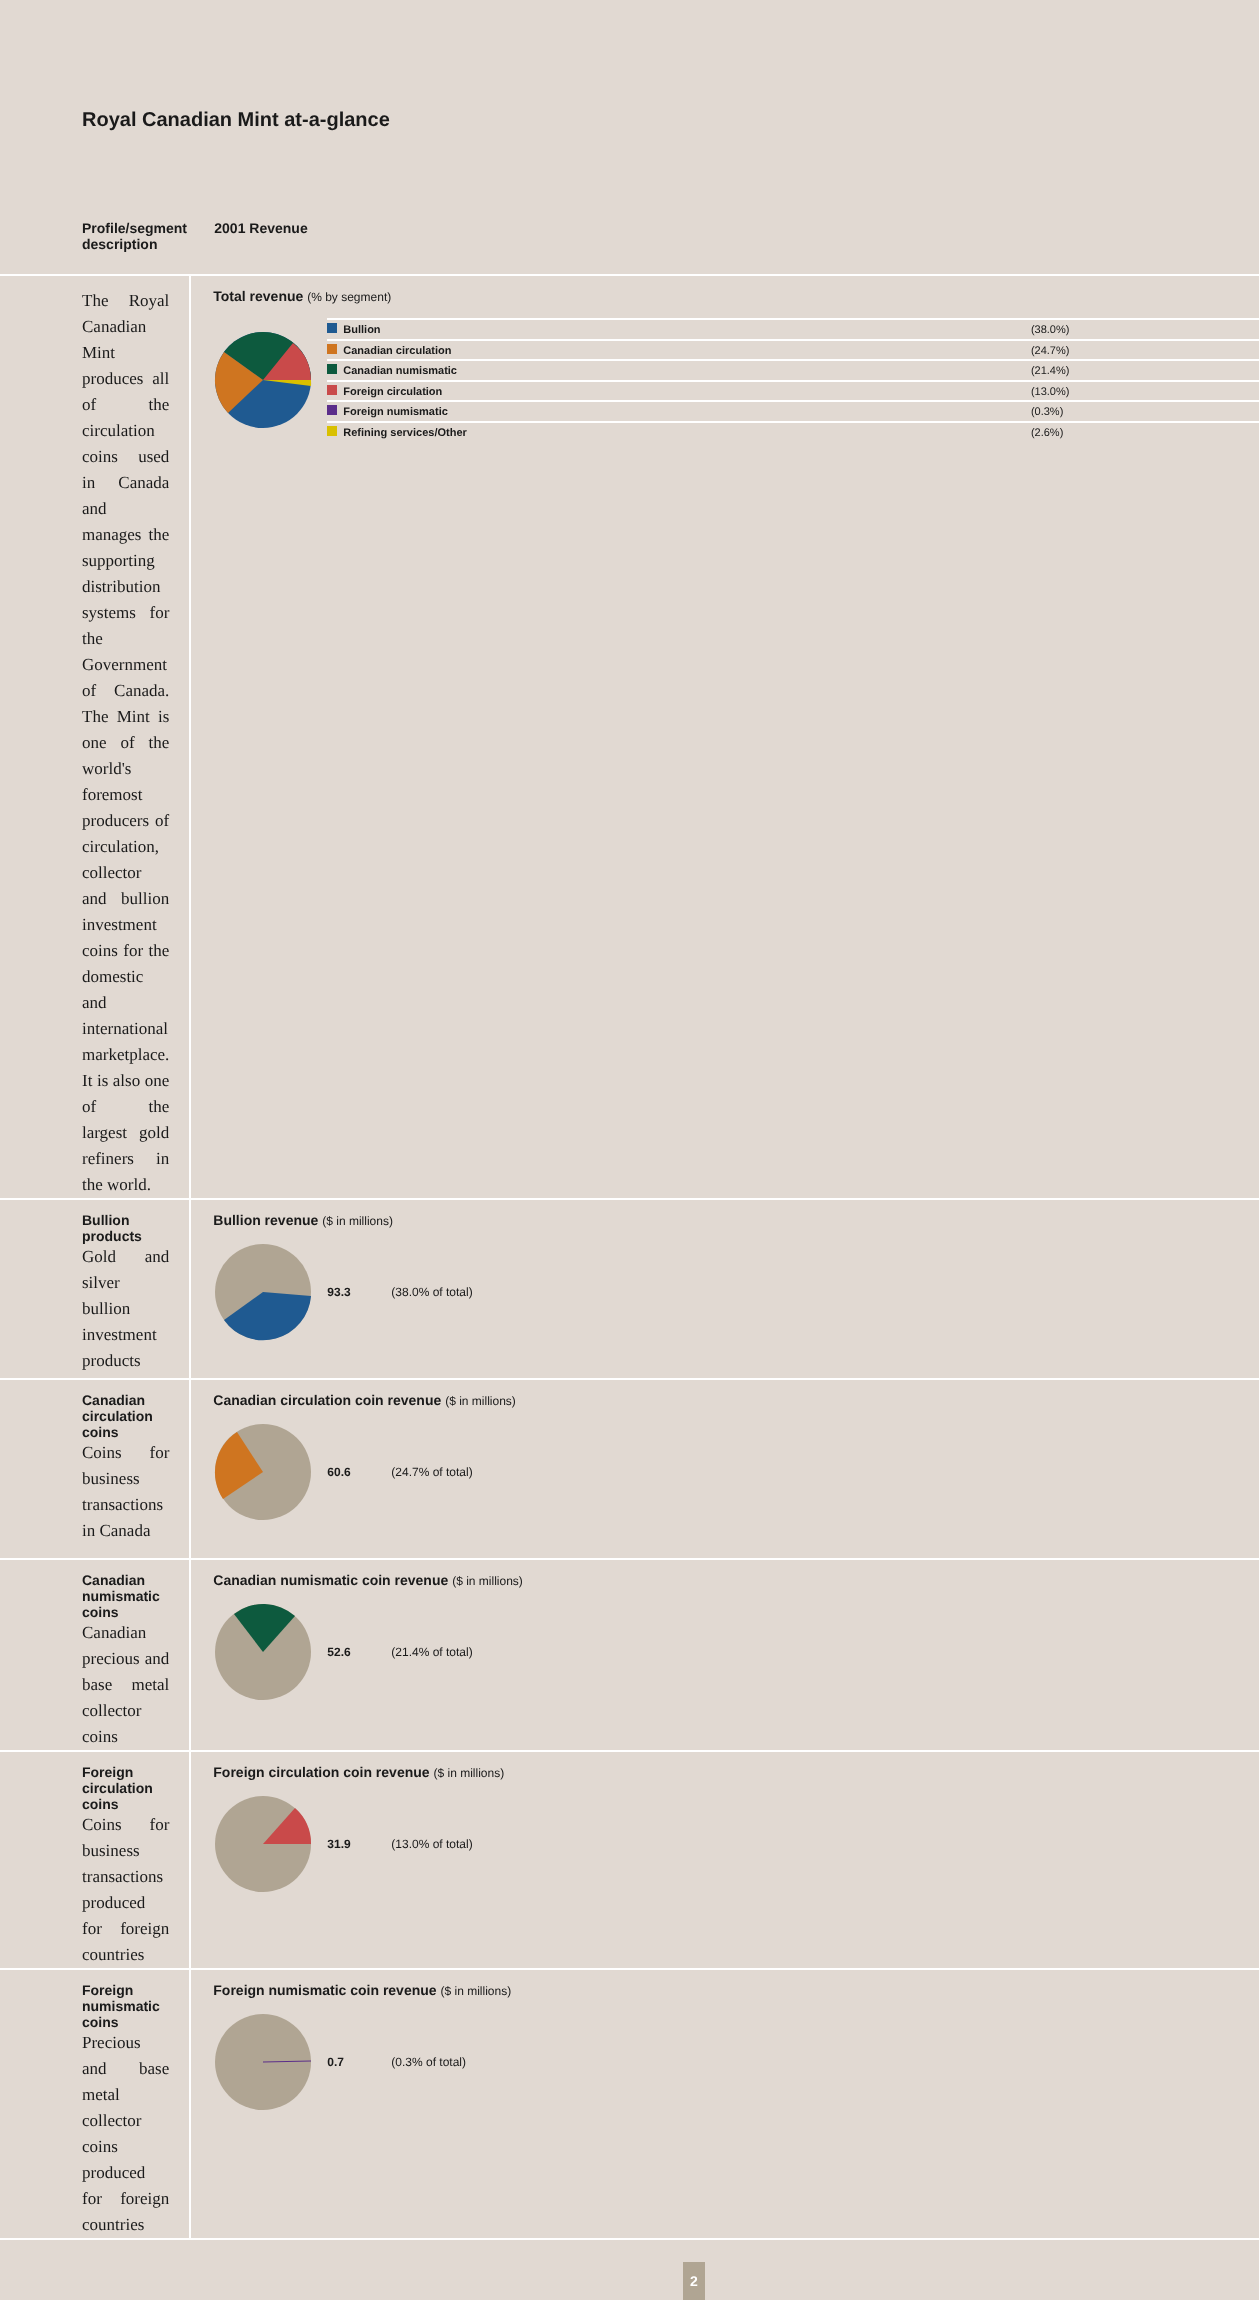Royal Canadian Mint at-a-glance
| Profile/segment description | 2001 Revenue |
| --- | --- |
| The Royal Canadian Mint produces all of the circulation coins used in Canada and manages the supporting distribution systems for the Government of Canada. The Mint is one of the world's foremost producers of circulation, collector and bullion investment coins for the domestic and international marketplace. It is also one of the largest gold refiners in the world. | Total revenue (% by segment) / Bullion / (38.0%) / / Canadian circulation / (24.7%) / / Canadian numismatic / (21.4%) / / Foreign circulation / (13.0%) / / Foreign numismatic / (0.3%) / / Refining services/Other / (2.6%) / |
| Bullion products Gold and silver bullion investment products | Bullion revenue ($ in millions) 93.3 (38.0% of total) |
| Canadian circulation coins Coins for business transactions in Canada | Canadian circulation coin revenue ($ in millions) 60.6 (24.7% of total) |
| Canadian numismatic coins Canadian precious and base metal collector coins | Canadian numismatic coin revenue ($ in millions) 52.6 (21.4% of total) |
| Foreign circulation coins Coins for business transactions produced for foreign countries | Foreign circulation coin revenue ($ in millions) 31.9 (13.0% of total) |
| Foreign numismatic coins Precious and base metal collector coins produced for foreign countries | Foreign numismatic coin revenue ($ in millions) 0.7 (0.3% of total) |
2